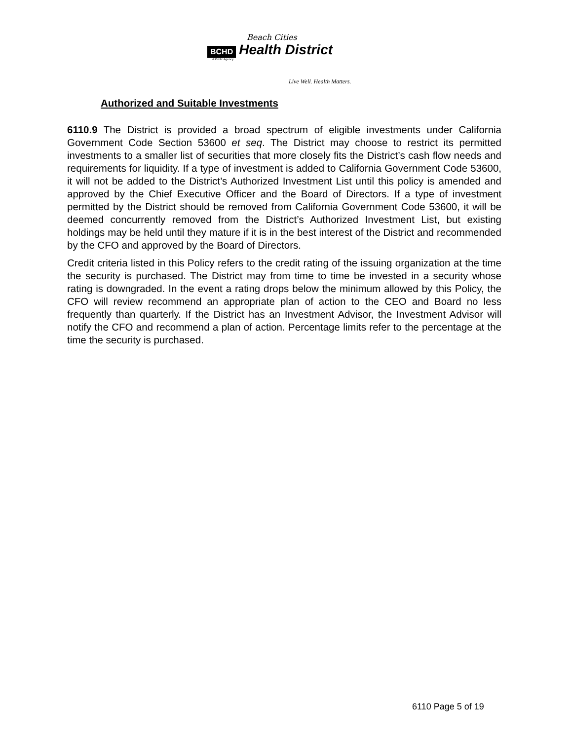Beach Cities
BCHD Health District
A Public Agency
Live Well. Health Matters.
Authorized and Suitable Investments
6110.9 The District is provided a broad spectrum of eligible investments under California Government Code Section 53600 et seq. The District may choose to restrict its permitted investments to a smaller list of securities that more closely fits the District’s cash flow needs and requirements for liquidity. If a type of investment is added to California Government Code 53600, it will not be added to the District’s Authorized Investment List until this policy is amended and approved by the Chief Executive Officer and the Board of Directors. If a type of investment permitted by the District should be removed from California Government Code 53600, it will be deemed concurrently removed from the District’s Authorized Investment List, but existing holdings may be held until they mature if it is in the best interest of the District and recommended by the CFO and approved by the Board of Directors.
Credit criteria listed in this Policy refers to the credit rating of the issuing organization at the time the security is purchased. The District may from time to time be invested in a security whose rating is downgraded. In the event a rating drops below the minimum allowed by this Policy, the CFO will review recommend an appropriate plan of action to the CEO and Board no less frequently than quarterly. If the District has an Investment Advisor, the Investment Advisor will notify the CFO and recommend a plan of action. Percentage limits refer to the percentage at the time the security is purchased.
6110 Page 5 of 19